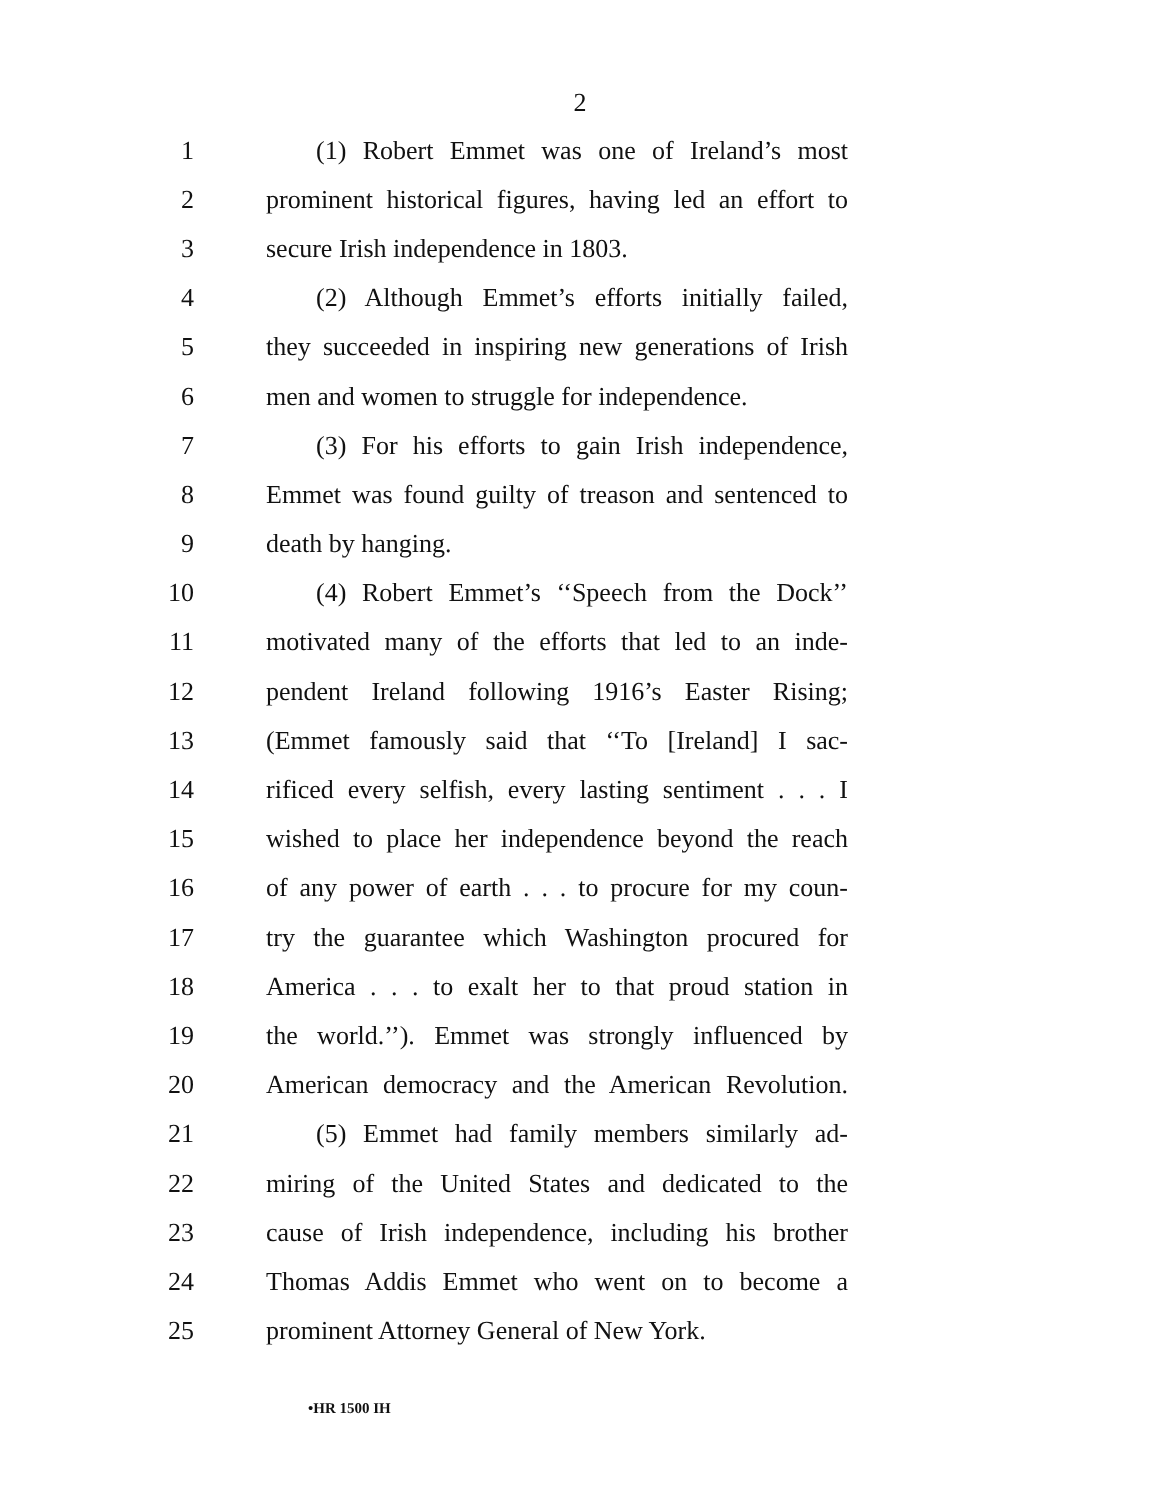2
1 (1) Robert Emmet was one of Ireland’s most
2 prominent historical figures, having led an effort to
3 secure Irish independence in 1803.
4 (2) Although Emmet’s efforts initially failed,
5 they succeeded in inspiring new generations of Irish
6 men and women to struggle for independence.
7 (3) For his efforts to gain Irish independence,
8 Emmet was found guilty of treason and sentenced to
9 death by hanging.
10 (4) Robert Emmet’s ‘‘Speech from the Dock’’
11 motivated many of the efforts that led to an inde-
12 pendent Ireland following 1916’s Easter Rising;
13 (Emmet famously said that ‘‘To [Ireland] I sac-
14 rificed every selfish, every lasting sentiment . . . I
15 wished to place her independence beyond the reach
16 of any power of earth . . . to procure for my coun-
17 try the guarantee which Washington procured for
18 America . . . to exalt her to that proud station in
19 the world.’’). Emmet was strongly influenced by
20 American democracy and the American Revolution.
21 (5) Emmet had family members similarly ad-
22 miring of the United States and dedicated to the
23 cause of Irish independence, including his brother
24 Thomas Addis Emmet who went on to become a
25 prominent Attorney General of New York.
•HR 1500 IH